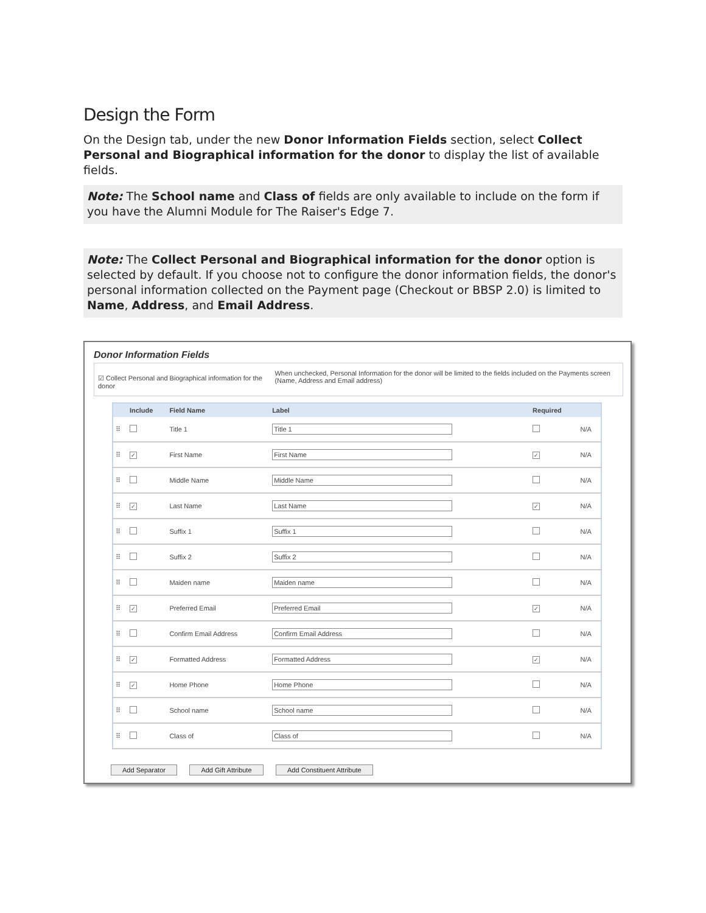Design the Form
On the Design tab, under the new Donor Information Fields section, select Collect Personal and Biographical information for the donor to display the list of available fields.
Note: The School name and Class of fields are only available to include on the form if you have the Alumni Module for The Raiser's Edge 7.
Note: The Collect Personal and Biographical information for the donor option is selected by default. If you choose not to configure the donor information fields, the donor's personal information collected on the Payment page (Checkout or BBSP 2.0) is limited to Name, Address, and Email Address.
Donor Information Fields
☑ Collect Personal and Biographical information for the donor
When unchecked, Personal Information for the donor will be limited to the fields included on the Payments screen (Name, Address and Email address)
| | Include | Field Name | Label | Required | |
| --- | --- | --- | --- | --- | --- |
| ⠿ | | Title 1 | Title 1 | | N/A |
| ⠿ | ✓ | First Name | First Name | ✓ | N/A |
| ⠿ | | Middle Name | Middle Name | | N/A |
| ⠿ | ✓ | Last Name | Last Name | ✓ | N/A |
| ⠿ | | Suffix 1 | Suffix 1 | | N/A |
| ⠿ | | Suffix 2 | Suffix 2 | | N/A |
| ⠿ | | Maiden name | Maiden name | | N/A |
| ⠿ | ✓ | Preferred Email | Preferred Email | ✓ | N/A |
| ⠿ | | Confirm Email Address | Confirm Email Address | | N/A |
| ⠿ | ✓ | Formatted Address | Formatted Address | ✓ | N/A |
| ⠿ | ✓ | Home Phone | Home Phone | | N/A |
| ⠿ | | School name | School name | | N/A |
| ⠿ | | Class of | Class of | | N/A |
Add Separator Add Gift Attribute Add Constituent Attribute